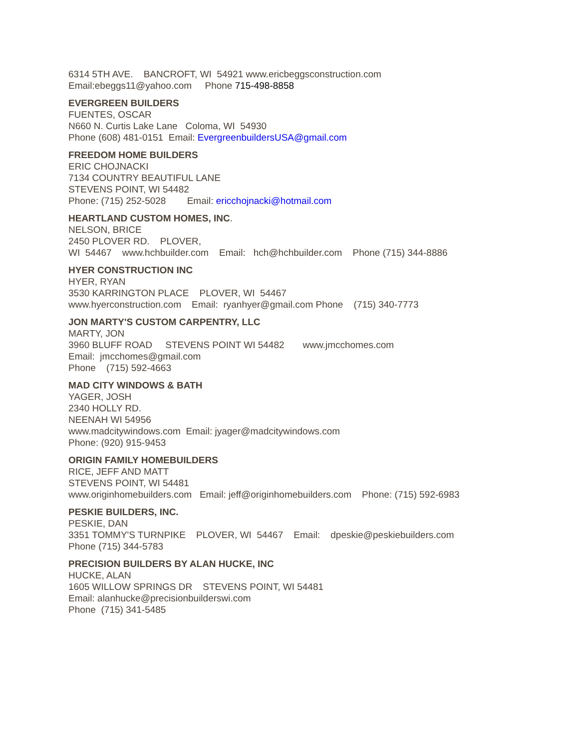6314 5TH AVE. BANCROFT, WI 54921 www.ericbeggsconstruction.com Email:ebeggs11@yahoo.com Phone 715-498-8858
EVERGREEN BUILDERS FUENTES, OSCAR N660 N. Curtis Lake Lane Coloma, WI 54930 Phone (608) 481-0151 Email: EvergreenbuildersUSA@gmail.com
FREEDOM HOME BUILDERS ERIC CHOJNACKI 7134 COUNTRY BEAUTIFUL LANE STEVENS POINT, WI 54482 Phone: (715) 252-5028 Email: ericchojnacki@hotmail.com
HEARTLAND CUSTOM HOMES, INC. NELSON, BRICE 2450 PLOVER RD. PLOVER, WI 54467 www.hchbuilder.com Email: hch@hchbuilder.com Phone (715) 344-8886
HYER CONSTRUCTION INC HYER, RYAN 3530 KARRINGTON PLACE PLOVER, WI 54467 www.hyerconstruction.com Email: ryanhyer@gmail.com Phone (715) 340-7773
JON MARTY'S CUSTOM CARPENTRY, LLC MARTY, JON 3960 BLUFF ROAD STEVENS POINT WI 54482 www.jmcchomes.com Email: jmcchomes@gmail.com Phone (715) 592-4663
MAD CITY WINDOWS & BATH YAGER, JOSH 2340 HOLLY RD. NEENAH WI 54956 www.madcitywindows.com Email: jyager@madcitywindows.com Phone: (920) 915-9453
ORIGIN FAMILY HOMEBUILDERS RICE, JEFF AND MATT STEVENS POINT, WI 54481 www.originhomebuilders.com Email: jeff@originhomebuilders.com Phone: (715) 592-6983
PESKIE BUILDERS, INC. PESKIE, DAN 3351 TOMMY'S TURNPIKE PLOVER, WI 54467 Email: dpeskie@peskiebuilders.com Phone (715) 344-5783
PRECISION BUILDERS BY ALAN HUCKE, INC HUCKE, ALAN 1605 WILLOW SPRINGS DR STEVENS POINT, WI 54481 Email: alanhucke@precisionbuilderswi.com Phone (715) 341-5485